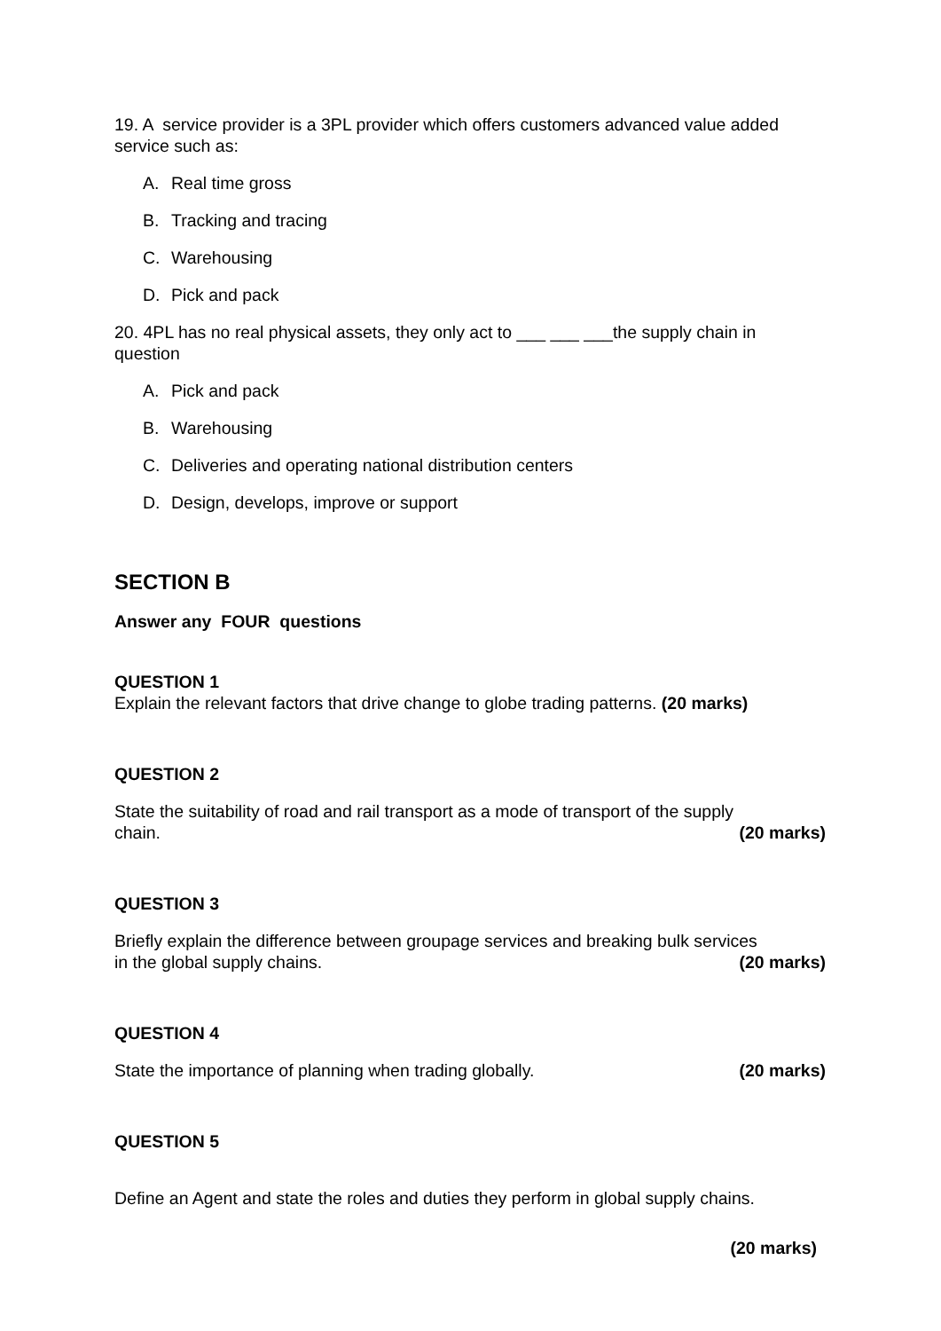19. A service provider is a 3PL provider which offers customers advanced value added service such as:
A. Real time gross
B. Tracking and tracing
C. Warehousing
D. Pick and pack
20. 4PL has no real physical assets, they only act to ___ ___ ___the supply chain in question
A. Pick and pack
B. Warehousing
C. Deliveries and operating national distribution centers
D. Design, develops, improve or support
SECTION B
Answer any FOUR questions
QUESTION 1
Explain the relevant factors that drive change to globe trading patterns. (20 marks)
QUESTION 2
State the suitability of road and rail transport as a mode of transport of the supply
chain. (20 marks)
QUESTION 3
Briefly explain the difference between groupage services and breaking bulk services
in the global supply chains. (20 marks)
QUESTION 4
State the importance of planning when trading globally. (20 marks)
QUESTION 5
Define an Agent and state the roles and duties they perform in global supply chains.
(20 marks)